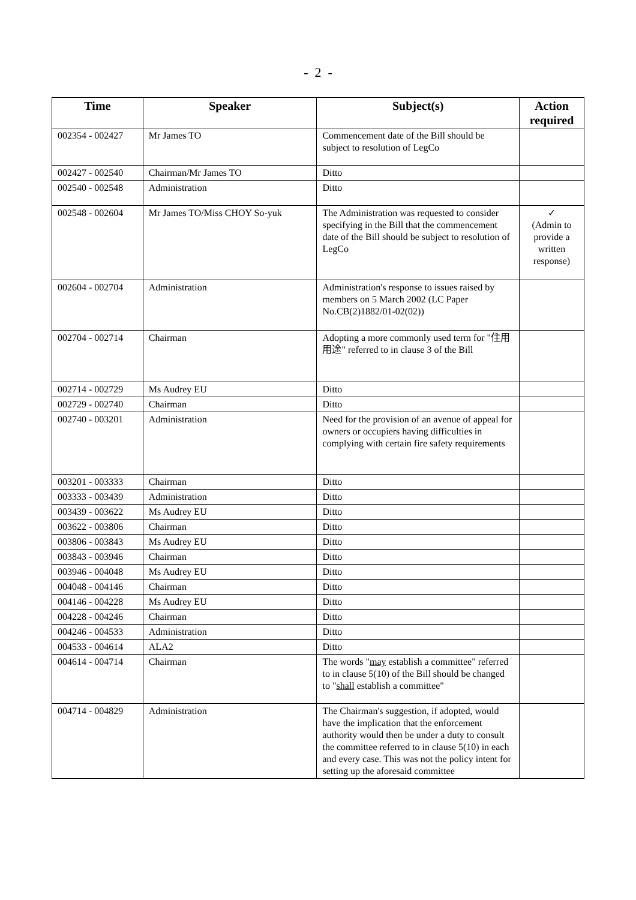- 2 -
| Time | Speaker | Subject(s) | Action required |
| --- | --- | --- | --- |
| 002354 - 002427 | Mr James TO | Commencement date of the Bill should be subject to resolution of LegCo | |
| 002427 - 002540 | Chairman/Mr James TO | Ditto | |
| 002540 - 002548 | Administration | Ditto | |
| 002548 - 002604 | Mr James TO/Miss CHOY So-yuk | The Administration was requested to consider specifying in the Bill that the commencement date of the Bill should be subject to resolution of LegCo | ✓ (Admin to provide a written response) |
| 002604 - 002704 | Administration | Administration's response to issues raised by members on 5 March 2002 (LC Paper No.CB(2)1882/01-02(02)) | |
| 002704 - 002714 | Chairman | Adopting a more commonly used term for "住用用途" referred to in clause 3 of the Bill | |
| 002714 - 002729 | Ms Audrey EU | Ditto | |
| 002729 - 002740 | Chairman | Ditto | |
| 002740 - 003201 | Administration | Need for the provision of an avenue of appeal for owners or occupiers having difficulties in complying with certain fire safety requirements | |
| 003201 - 003333 | Chairman | Ditto | |
| 003333 - 003439 | Administration | Ditto | |
| 003439 - 003622 | Ms Audrey EU | Ditto | |
| 003622 - 003806 | Chairman | Ditto | |
| 003806 - 003843 | Ms Audrey EU | Ditto | |
| 003843 - 003946 | Chairman | Ditto | |
| 003946 - 004048 | Ms Audrey EU | Ditto | |
| 004048 - 004146 | Chairman | Ditto | |
| 004146 - 004228 | Ms Audrey EU | Ditto | |
| 004228 - 004246 | Chairman | Ditto | |
| 004246 - 004533 | Administration | Ditto | |
| 004533 - 004614 | ALA2 | Ditto | |
| 004614 - 004714 | Chairman | The words " may establish a committee" referred to in clause 5(10) of the Bill should be changed to " shall establish a committee" | |
| 004714 - 004829 | Administration | The Chairman's suggestion, if adopted, would have the implication that the enforcement authority would then be under a duty to consult the committee referred to in clause 5(10) in each and every case. This was not the policy intent for setting up the aforesaid committee | |